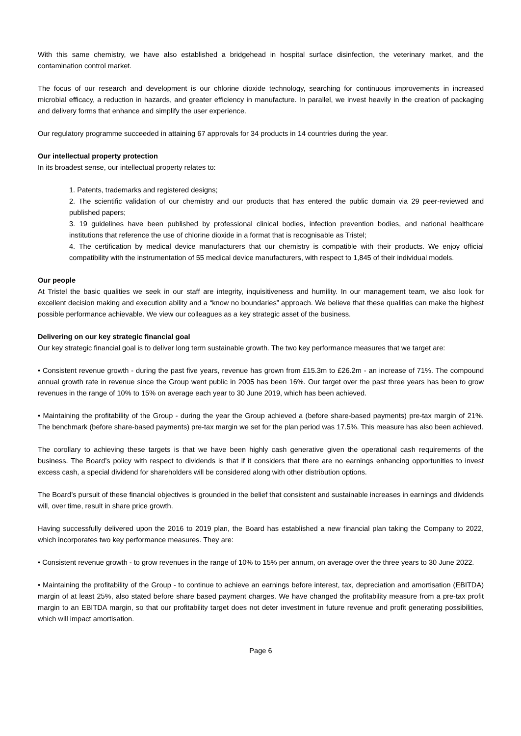With this same chemistry, we have also established a bridgehead in hospital surface disinfection, the veterinary market, and the contamination control market.
The focus of our research and development is our chlorine dioxide technology, searching for continuous improvements in increased microbial efficacy, a reduction in hazards, and greater efficiency in manufacture. In parallel, we invest heavily in the creation of packaging and delivery forms that enhance and simplify the user experience.
Our regulatory programme succeeded in attaining 67 approvals for 34 products in 14 countries during the year.
Our intellectual property protection
In its broadest sense, our intellectual property relates to:
1. Patents, trademarks and registered designs;
2. The scientific validation of our chemistry and our products that has entered the public domain via 29 peer-reviewed and published papers;
3. 19 guidelines have been published by professional clinical bodies, infection prevention bodies, and national healthcare institutions that reference the use of chlorine dioxide in a format that is recognisable as Tristel;
4. The certification by medical device manufacturers that our chemistry is compatible with their products. We enjoy official compatibility with the instrumentation of 55 medical device manufacturers, with respect to 1,845 of their individual models.
Our people
At Tristel the basic qualities we seek in our staff are integrity, inquisitiveness and humility. In our management team, we also look for excellent decision making and execution ability and a “know no boundaries” approach. We believe that these qualities can make the highest possible performance achievable. We view our colleagues as a key strategic asset of the business.
Delivering on our key strategic financial goal
Our key strategic financial goal is to deliver long term sustainable growth. The two key performance measures that we target are:
• Consistent revenue growth - during the past five years, revenue has grown from £15.3m to £26.2m - an increase of 71%. The compound annual growth rate in revenue since the Group went public in 2005 has been 16%. Our target over the past three years has been to grow revenues in the range of 10% to 15% on average each year to 30 June 2019, which has been achieved.
• Maintaining the profitability of the Group - during the year the Group achieved a (before share-based payments) pre-tax margin of 21%. The benchmark (before share-based payments) pre-tax margin we set for the plan period was 17.5%. This measure has also been achieved.
The corollary to achieving these targets is that we have been highly cash generative given the operational cash requirements of the business. The Board’s policy with respect to dividends is that if it considers that there are no earnings enhancing opportunities to invest excess cash, a special dividend for shareholders will be considered along with other distribution options.
The Board’s pursuit of these financial objectives is grounded in the belief that consistent and sustainable increases in earnings and dividends will, over time, result in share price growth.
Having successfully delivered upon the 2016 to 2019 plan, the Board has established a new financial plan taking the Company to 2022, which incorporates two key performance measures. They are:
• Consistent revenue growth - to grow revenues in the range of 10% to 15% per annum, on average over the three years to 30 June 2022.
• Maintaining the profitability of the Group - to continue to achieve an earnings before interest, tax, depreciation and amortisation (EBITDA) margin of at least 25%, also stated before share based payment charges. We have changed the profitability measure from a pre-tax profit margin to an EBITDA margin, so that our profitability target does not deter investment in future revenue and profit generating possibilities, which will impact amortisation.
Page 6